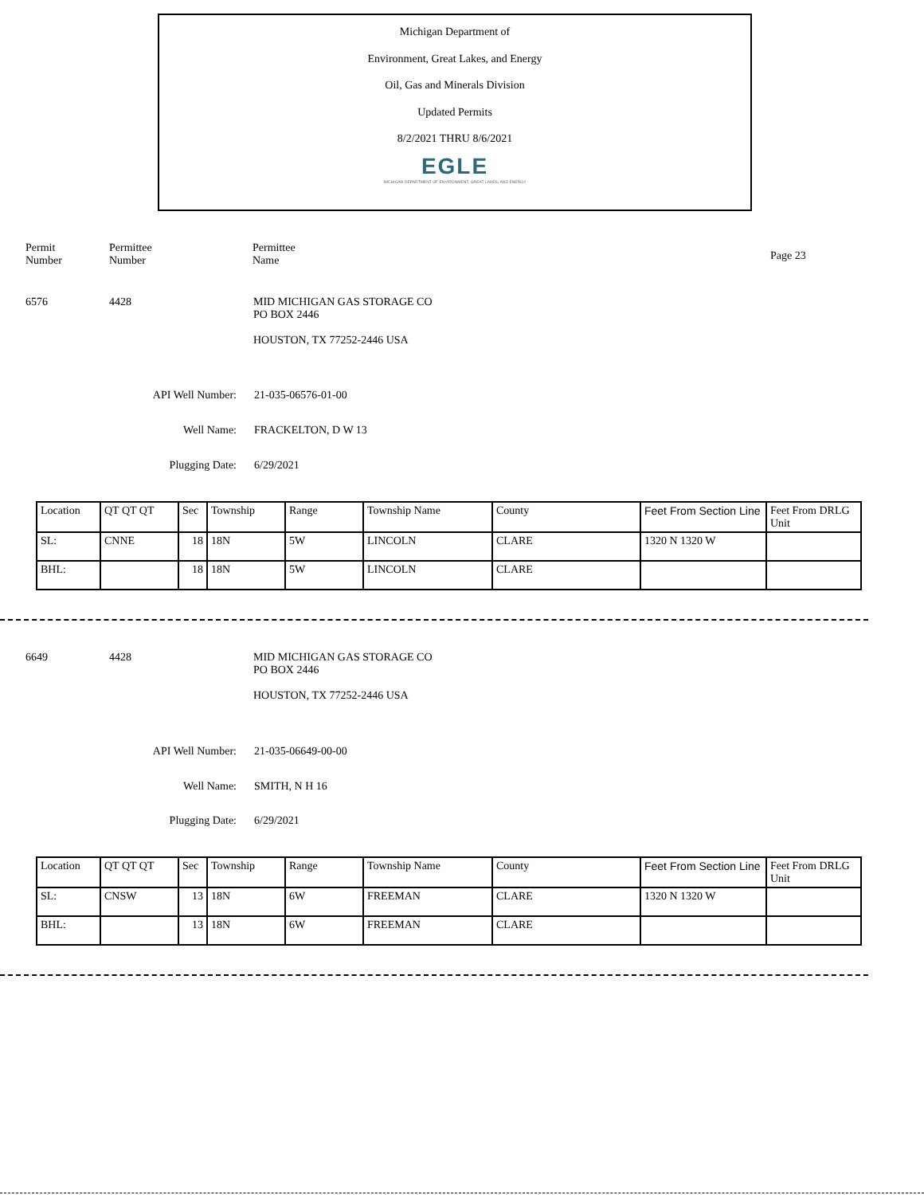Michigan Department of
Environment, Great Lakes, and Energy
Oil, Gas and Minerals Division
Updated Permits
8/2/2021 THRU 8/6/2021
EGLE
MICHIGAN DEPARTMENT OF ENVIRONMENT, GREAT LAKES, AND ENERGY
Permit
Number
Permittee
Number
Permittee
Name
Page 23
6576 4428 MID MICHIGAN GAS STORAGE CO
PO BOX 2446
HOUSTON, TX 77252-2446 USA
API Well Number: 21-035-06576-01-00
Well Name: FRACKELTON, D W 13
Plugging Date: 6/29/2021
| Location | QT QT QT | Sec | Township | Range | Township Name | County | Feet From Section Line | Feet From DRLG Unit |
| SL: | CNNE | 18 | 18N | 5W | LINCOLN | CLARE | 1320 N 1320 W | |
| BHL: | | 18 | 18N | 5W | LINCOLN | CLARE | | |
6649 4428 MID MICHIGAN GAS STORAGE CO
PO BOX 2446
HOUSTON, TX 77252-2446 USA
API Well Number: 21-035-06649-00-00
Well Name: SMITH, N H 16
Plugging Date: 6/29/2021
| Location | QT QT QT | Sec | Township | Range | Township Name | County | Feet From Section Line | Feet From DRLG Unit |
| SL: | CNSW | 13 | 18N | 6W | FREEMAN | CLARE | 1320 N 1320 W | |
| BHL: | | 13 | 18N | 6W | FREEMAN | CLARE | | |